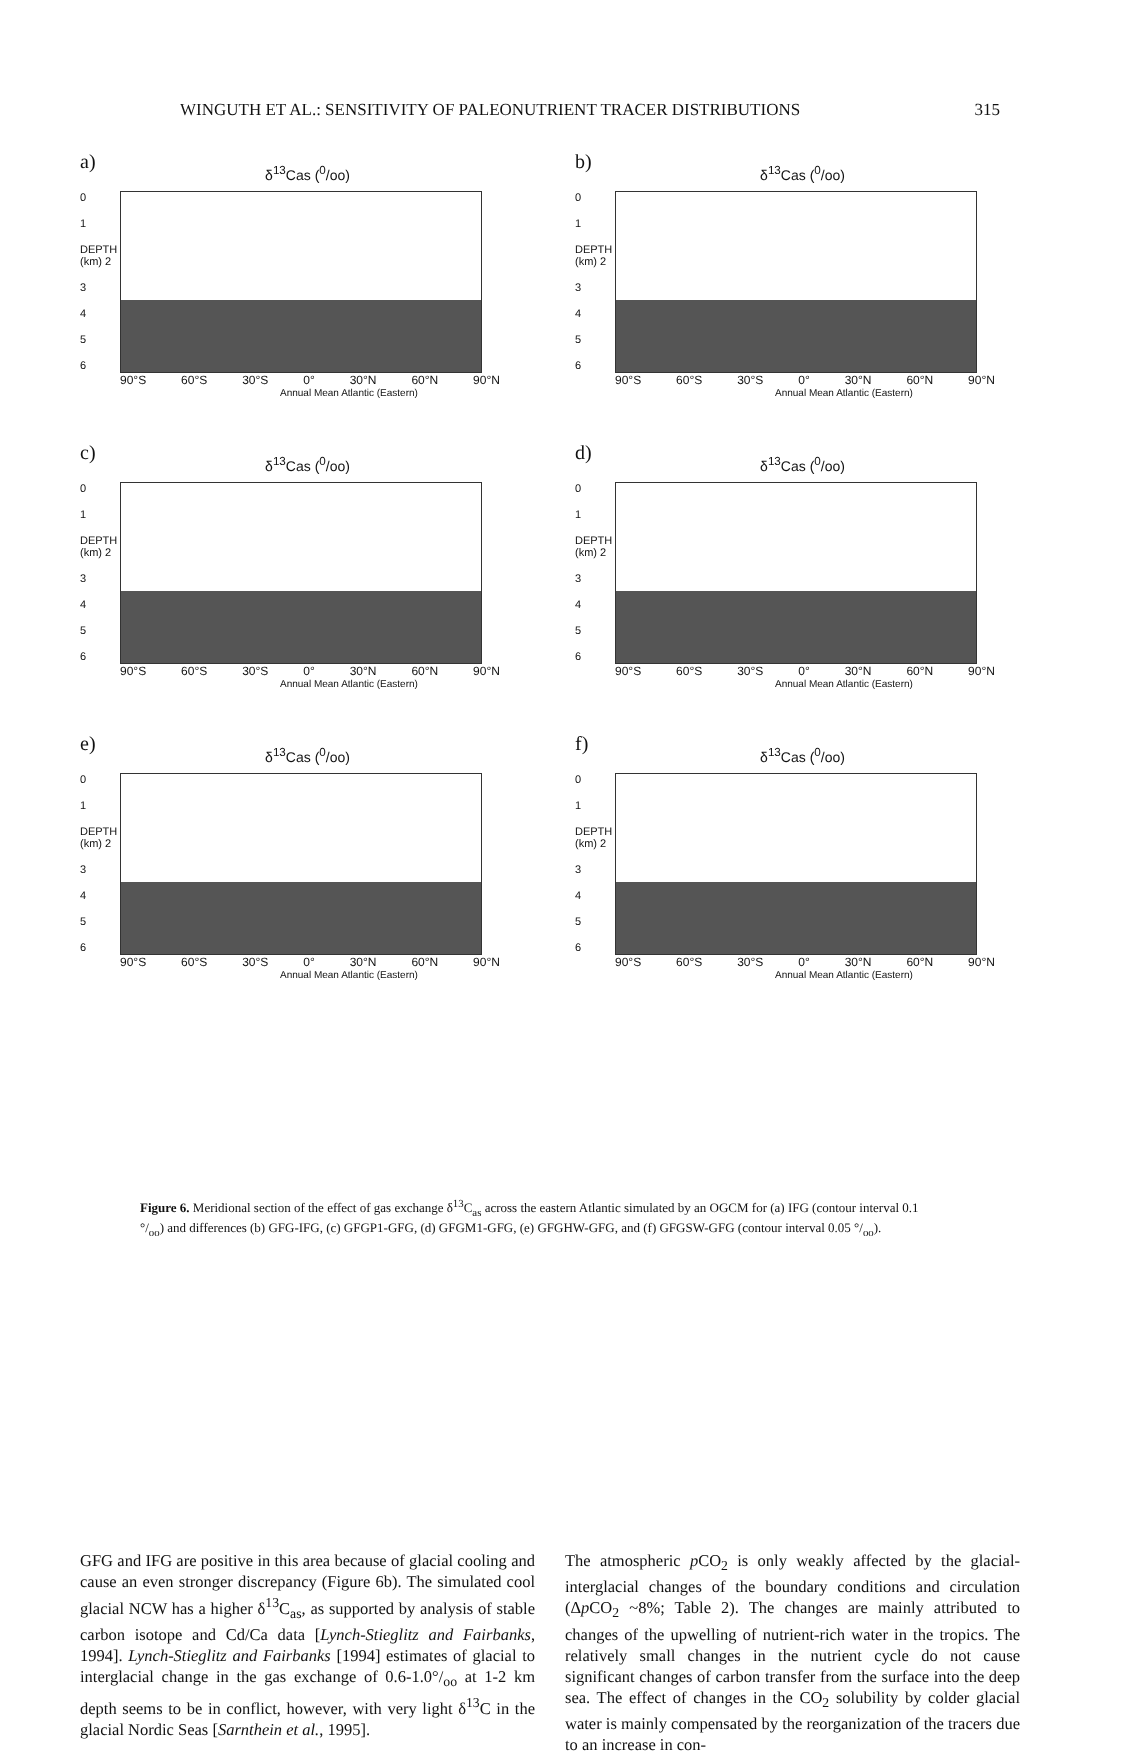WINGUTH ET AL.: SENSITIVITY OF PALEONUTRIENT TRACER DISTRIBUTIONS 315
a)
δ<sup>13</sup>Cas (<sup>0</sup>/oo)
0
1
DEPTH (km) 2
3456
90°S 60°S 30°S 0° 30°N 60°N 90°N
Annual Mean Atlantic (Eastern)
b)
δ<sup>13</sup>Cas (<sup>0</sup>/oo)
0
1
DEPTH (km) 2
3456
90°S 60°S 30°S 0° 30°N 60°N 90°N
Annual Mean Atlantic (Eastern)
c)
δ<sup>13</sup>Cas (<sup>0</sup>/oo)
0
1
DEPTH (km) 2
3456
90°S 60°S 30°S 0° 30°N 60°N 90°N
Annual Mean Atlantic (Eastern)
d)
δ<sup>13</sup>Cas (<sup>0</sup>/oo)
0
1
DEPTH (km) 2
3456
90°S 60°S 30°S 0° 30°N 60°N 90°N
Annual Mean Atlantic (Eastern)
e)
δ<sup>13</sup>Cas (<sup>0</sup>/oo)
0
1
DEPTH (km) 2
3456
90°S 60°S 30°S 0° 30°N 60°N 90°N
Annual Mean Atlantic (Eastern)
f)
δ<sup>13</sup>Cas (<sup>0</sup>/oo)
0
1
DEPTH (km) 2
3456
90°S 60°S 30°S 0° 30°N 60°N 90°N
Annual Mean Atlantic (Eastern)
Figure 6. Meridional section of the effect of gas exchange δ<sup>13</sup>C<sub>as</sub> across the eastern Atlantic simulated by an OGCM for (a) IFG (contour interval 0.1 °/<sub>oo</sub>) and differences (b) GFG-IFG, (c) GFGP1-GFG, (d) GFGM1-GFG, (e) GFGHW-GFG, and (f) GFGSW-GFG (contour interval 0.05 °/<sub>oo</sub>).
GFG and IFG are positive in this area because of glacial cooling and cause an even stronger discrepancy (Figure 6b). The simulated cool glacial NCW has a higher δ<sup>13</sup>C<sub>as</sub>, as supported by analysis of stable carbon isotope and Cd/Ca data [Lynch-Stieglitz and Fairbanks, 1994]. Lynch-Stieglitz and Fairbanks [1994] estimates of glacial to interglacial change in the gas exchange of 0.6-1.0°/<sub>oo</sub> at 1-2 km depth seems to be in conflict, however, with very light δ<sup>13</sup>C in the glacial Nordic Seas [Sarnthein et al., 1995].
The atmospheric p CO<sub>2</sub> is only weakly affected by the glacial-interglacial changes of the boundary conditions and circulation (Δp CO<sub>2</sub> ~8%; Table 2). The changes are mainly attributed to changes of the upwelling of nutrient-rich water in the tropics. The relatively small changes in the nutrient cycle do not cause significant changes of carbon transfer from the surface into the deep sea. The effect of changes in the CO<sub>2</sub> solubility by colder glacial water is mainly compensated by the reorganization of the tracers due to an increase in con-